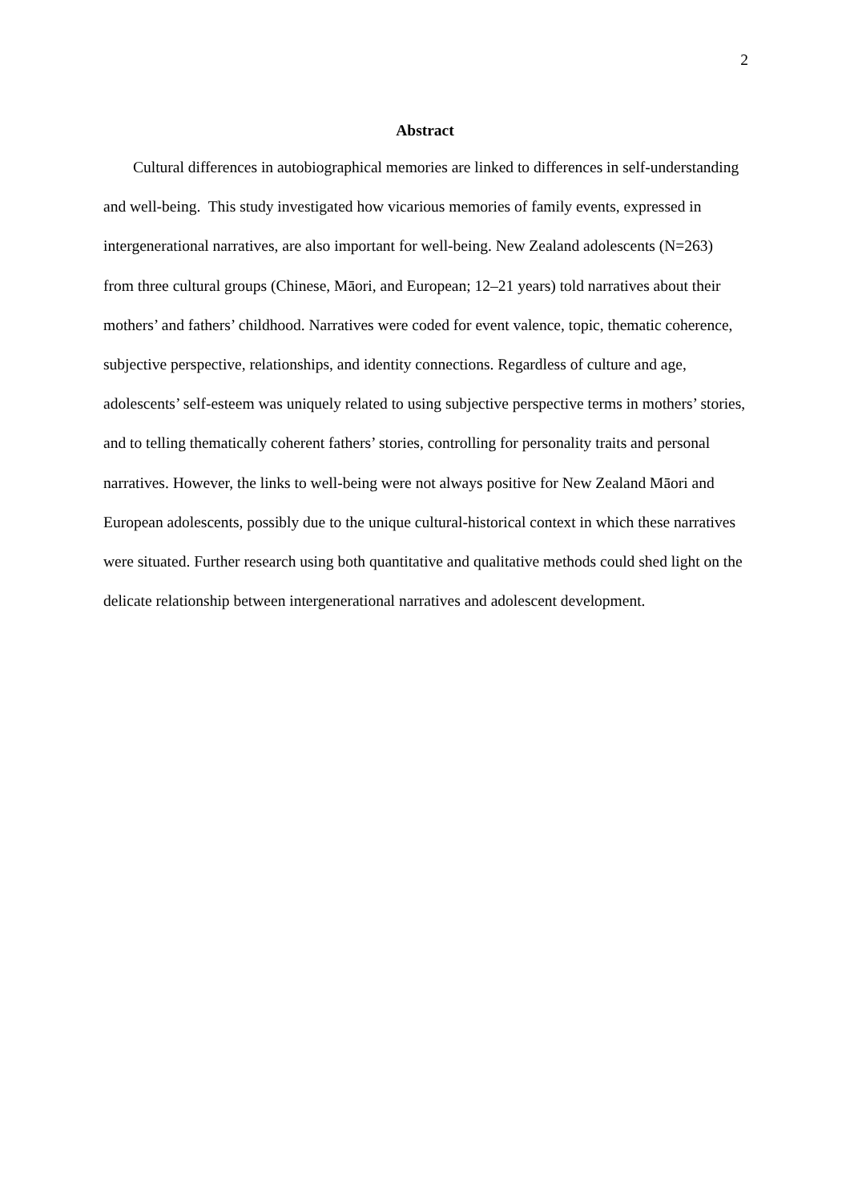2
Abstract
Cultural differences in autobiographical memories are linked to differences in self-understanding and well-being. This study investigated how vicarious memories of family events, expressed in intergenerational narratives, are also important for well-being. New Zealand adolescents (N=263) from three cultural groups (Chinese, Māori, and European; 12–21 years) told narratives about their mothers’ and fathers’ childhood. Narratives were coded for event valence, topic, thematic coherence, subjective perspective, relationships, and identity connections. Regardless of culture and age, adolescents’ self-esteem was uniquely related to using subjective perspective terms in mothers’ stories, and to telling thematically coherent fathers’ stories, controlling for personality traits and personal narratives. However, the links to well-being were not always positive for New Zealand Māori and European adolescents, possibly due to the unique cultural-historical context in which these narratives were situated. Further research using both quantitative and qualitative methods could shed light on the delicate relationship between intergenerational narratives and adolescent development.